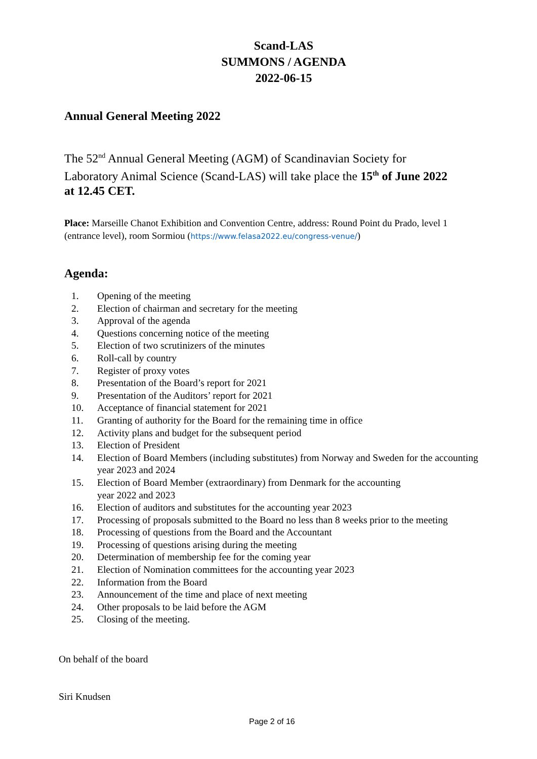Scand-LAS
SUMMONS / AGENDA
2022-06-15
Annual General Meeting 2022
The 52<sup>nd</sup> Annual General Meeting (AGM) of Scandinavian Society for Laboratory Animal Science (Scand-LAS) will take place the 15<sup>th</sup> of June 2022 at 12.45 CET.
Place: Marseille Chanot Exhibition and Convention Centre, address: Round Point du Prado, level 1 (entrance level), room Sormiou (https://www.felasa2022.eu/congress-venue/)
Agenda:
1. Opening of the meeting
2. Election of chairman and secretary for the meeting
3. Approval of the agenda
4. Questions concerning notice of the meeting
5. Election of two scrutinizers of the minutes
6. Roll-call by country
7. Register of proxy votes
8. Presentation of the Board’s report for 2021
9. Presentation of the Auditors’ report for 2021
10. Acceptance of financial statement for 2021
11. Granting of authority for the Board for the remaining time in office
12. Activity plans and budget for the subsequent period
13. Election of President
14. Election of Board Members (including substitutes) from Norway and Sweden for the accounting year 2023 and 2024
15. Election of Board Member (extraordinary) from Denmark for the accounting
year 2022 and 2023
16. Election of auditors and substitutes for the accounting year 2023
17. Processing of proposals submitted to the Board no less than 8 weeks prior to the meeting
18. Processing of questions from the Board and the Accountant
19. Processing of questions arising during the meeting
20. Determination of membership fee for the coming year
21. Election of Nomination committees for the accounting year 2023
22. Information from the Board
23. Announcement of the time and place of next meeting
24. Other proposals to be laid before the AGM
25. Closing of the meeting.
On behalf of the board
Siri Knudsen
Page 2 of 16